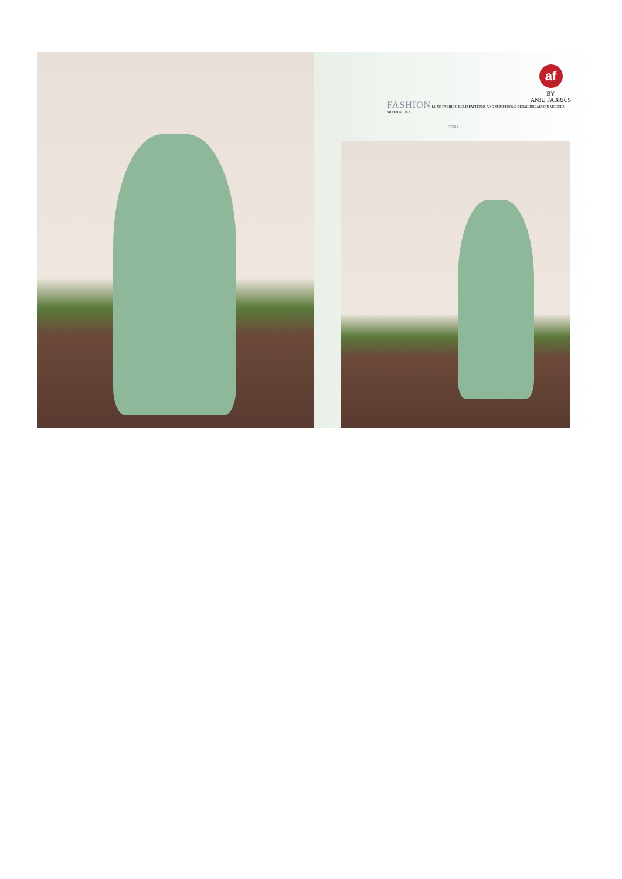FASHION LUXE FABRICS, BOLD PATTERNS AND SUMPTUOUS DETAILING ADORN MODERN SILHOUETTES.
af
BY
ANJU FABRICS
7083